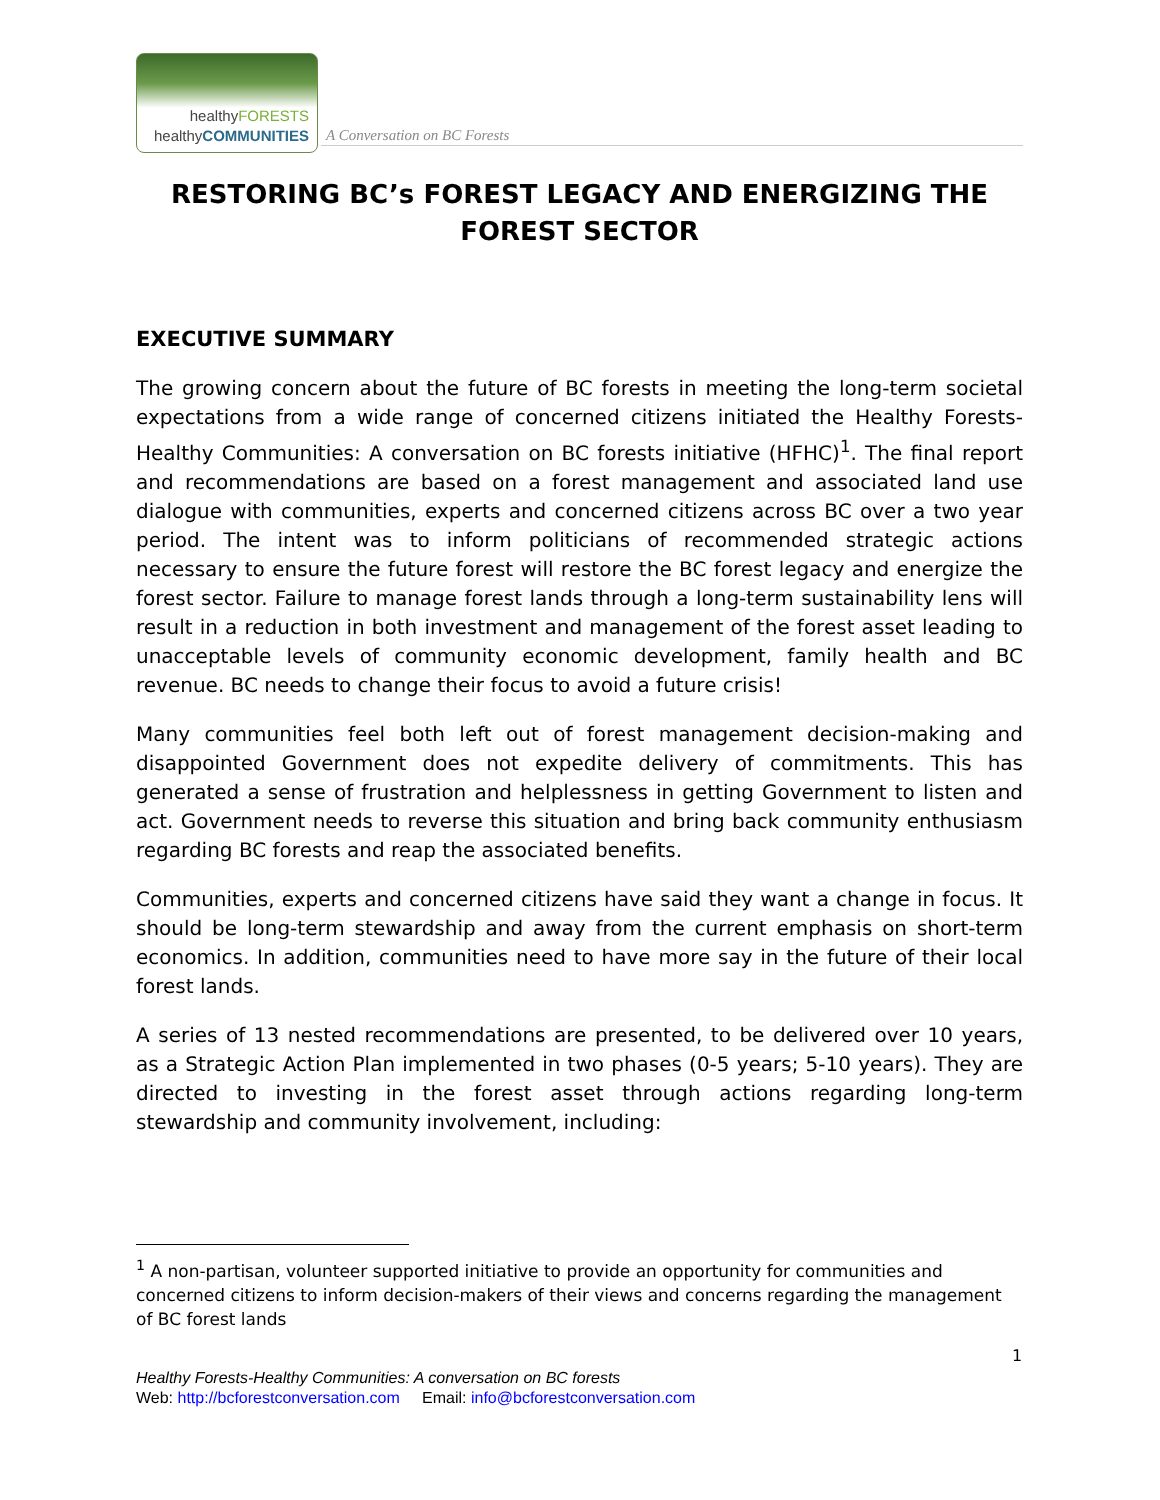healthyFORESTS
healthyCOMMUNITIES
A Conversation on BC Forests
RESTORING BC’s FOREST LEGACY AND ENERGIZING THE FOREST SECTOR
EXECUTIVE SUMMARY
The growing concern about the future of BC forests in meeting the long-term societal expectations from a wide range of concerned citizens initiated the Healthy Forests-Healthy Communities: A conversation on BC forests initiative (HFHC)<sup>1</sup>. The final report and recommendations are based on a forest management and associated land use dialogue with communities, experts and concerned citizens across BC over a two year period. The intent was to inform politicians of recommended strategic actions necessary to ensure the future forest will restore the BC forest legacy and energize the forest sector. Failure to manage forest lands through a long-term sustainability lens will result in a reduction in both investment and management of the forest asset leading to unacceptable levels of community economic development, family health and BC revenue. BC needs to change their focus to avoid a future crisis!
Many communities feel both left out of forest management decision-making and disappointed Government does not expedite delivery of commitments. This has generated a sense of frustration and helplessness in getting Government to listen and act. Government needs to reverse this situation and bring back community enthusiasm regarding BC forests and reap the associated benefits.
Communities, experts and concerned citizens have said they want a change in focus. It should be long-term stewardship and away from the current emphasis on short-term economics. In addition, communities need to have more say in the future of their local forest lands.
A series of 13 nested recommendations are presented, to be delivered over 10 years, as a Strategic Action Plan implemented in two phases (0-5 years; 5-10 years). They are directed to investing in the forest asset through actions regarding long-term stewardship and community involvement, including:
<sup>1</sup> A non-partisan, volunteer supported initiative to provide an opportunity for communities and concerned citizens to inform decision-makers of their views and concerns regarding the management of BC forest lands
1
Healthy Forests-Healthy Communities: A conversation on BC forests
Web: http://bcforestconversation.com Email: info@bcforestconversation.com